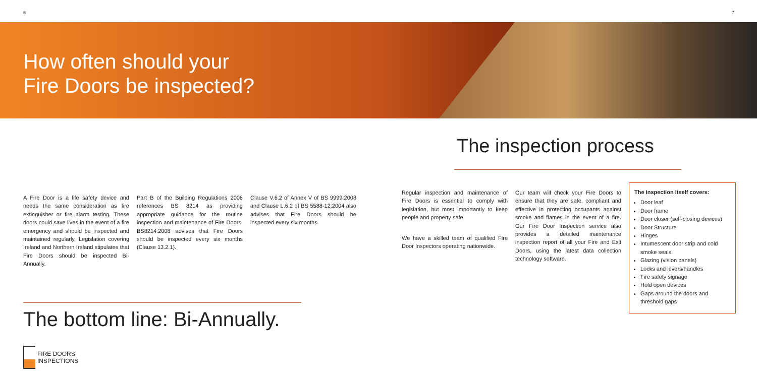6 7
How often should your
Fire Doors be inspected?
A Fire Door is a life safety device and needs the same consideration as fire extinguisher or fire alarm testing. These doors could save lives in the event of a fire emergency and should be inspected and maintained regularly. Legislation covering Ireland and Northern Ireland stipulates that Fire Doors should be inspected Bi-Annually.
Part B of the Building Regulations 2006 references BS 8214 as providing appropriate guidance for the routine inspection and maintenance of Fire Doors. BS8214:2008 advises that Fire Doors should be inspected every six months (Clause 13.2.1).
Clause V.6.2 of Annex V of BS 9999:2008 and Clause L.6.2 of BS 5588-12:2004 also advises that Fire Doors should be inspected every six months.
The bottom line: Bi-Annually.
FIRE DOORS
INSPECTIONS
The inspection process
Regular inspection and maintenance of Fire Doors is essential to comply with legislation, but most importantly to keep people and property safe.
We have a skilled team of qualified Fire Door Inspectors operating nationwide.
Our team will check your Fire Doors to ensure that they are safe, compliant and effective in protecting occupants against smoke and flames in the event of a fire. Our Fire Door Inspection service also provides a detailed maintenance inspection report of all your Fire and Exit Doors, using the latest data collection technology software.
The Inspection itself covers:
Door leaf
Door frame
Door closer (self-closing devices)
Door Structure
Hinges
Intumescent door strip and cold smoke seals
Glazing (vision panels)
Locks and levers/handles
Fire safety signage
Hold open devices
Gaps around the doors and threshold gaps